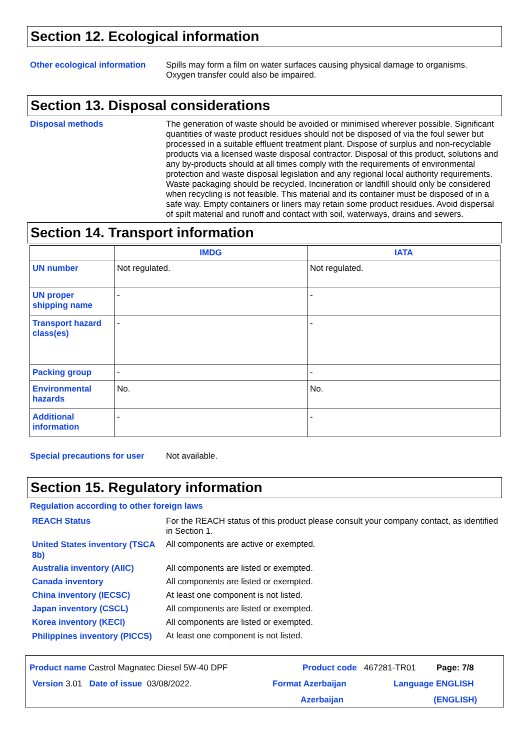Section 12. Ecological information
Other ecological information
Spills may form a film on water surfaces causing physical damage to organisms. Oxygen transfer could also be impaired.
Section 13. Disposal considerations
Disposal methods
The generation of waste should be avoided or minimised wherever possible. Significant quantities of waste product residues should not be disposed of via the foul sewer but processed in a suitable effluent treatment plant. Dispose of surplus and non-recyclable products via a licensed waste disposal contractor. Disposal of this product, solutions and any by-products should at all times comply with the requirements of environmental protection and waste disposal legislation and any regional local authority requirements. Waste packaging should be recycled. Incineration or landfill should only be considered when recycling is not feasible. This material and its container must be disposed of in a safe way. Empty containers or liners may retain some product residues. Avoid dispersal of spilt material and runoff and contact with soil, waterways, drains and sewers.
Section 14. Transport information
| | IMDG | IATA |
| --- | --- | --- |
| UN number | Not regulated. | Not regulated. |
| UN proper shipping name | - | - |
| Transport hazard class(es) | - | - |
| Packing group | - | - |
| Environmental hazards | No. | No. |
| Additional information | - | - |
Special precautions for user
Not available.
Section 15. Regulatory information
Regulation according to other foreign laws
REACH Status
For the REACH status of this product please consult your company contact, as identified in Section 1.
United States inventory (TSCA 8b)
All components are active or exempted.
Australia inventory (AIIC)
All components are listed or exempted.
Canada inventory
All components are listed or exempted.
China inventory (IECSC)
At least one component is not listed.
Japan inventory (CSCL)
All components are listed or exempted.
Korea inventory (KECI)
All components are listed or exempted.
Philippines inventory (PICCS)
At least one component is not listed.
Product name Castrol Magnatec Diesel 5W-40 DPF Product code 467281-TR01 Page: 7/8
Version 3.01 Date of issue 03/08/2022. Format Azerbaijan
Azerbaijan Language ENGLISH
(ENGLISH)